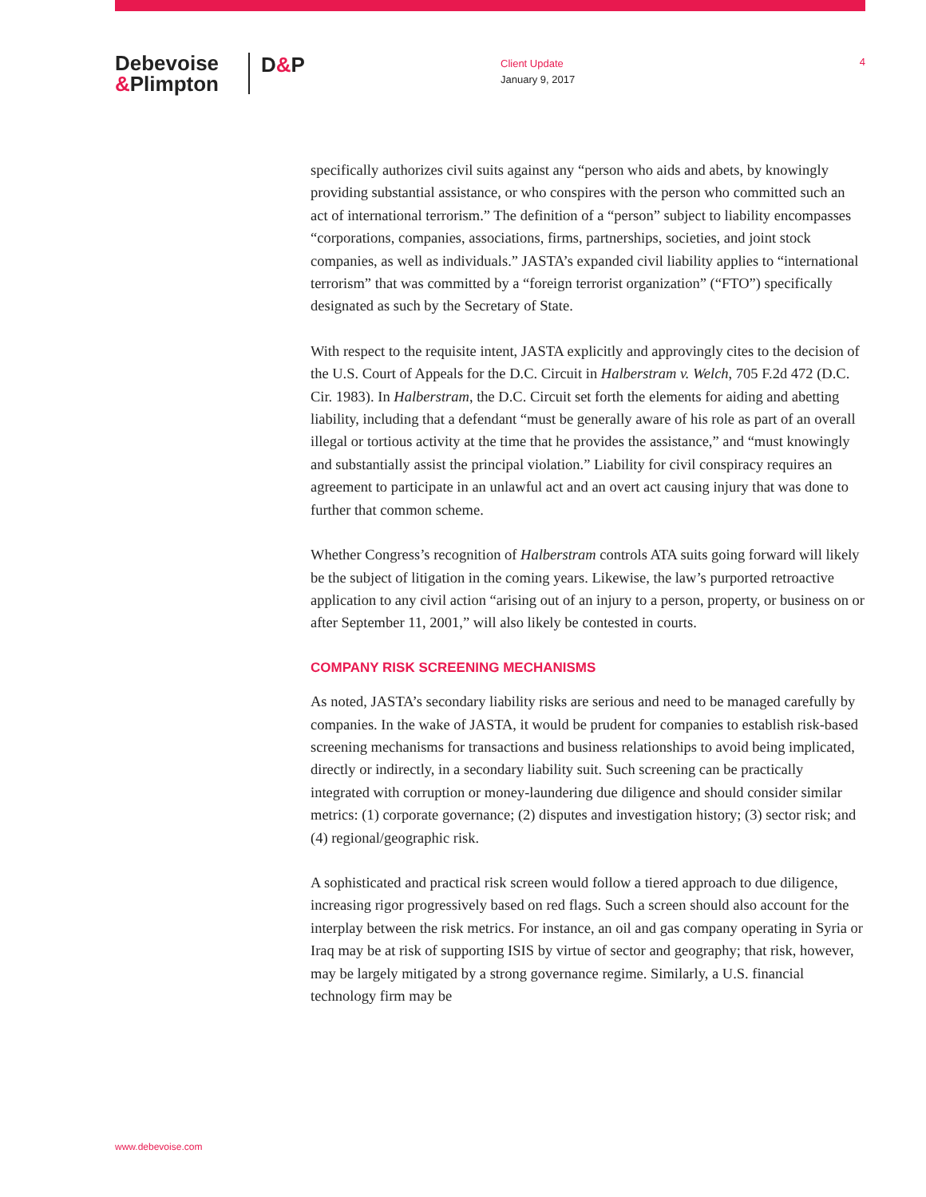Debevoise
&Plimpton
D&P
Client Update
January 9, 2017
4
specifically authorizes civil suits against any “person who aids and abets, by knowingly providing substantial assistance, or who conspires with the person who committed such an act of international terrorism.” The definition of a “person” subject to liability encompasses “corporations, companies, associations, firms, partnerships, societies, and joint stock companies, as well as individuals.” JASTA’s expanded civil liability applies to “international terrorism” that was committed by a “foreign terrorist organization” (“FTO”) specifically designated as such by the Secretary of State.
With respect to the requisite intent, JASTA explicitly and approvingly cites to the decision of the U.S. Court of Appeals for the D.C. Circuit in Halberstram v. Welch, 705 F.2d 472 (D.C. Cir. 1983). In Halberstram, the D.C. Circuit set forth the elements for aiding and abetting liability, including that a defendant “must be generally aware of his role as part of an overall illegal or tortious activity at the time that he provides the assistance,” and “must knowingly and substantially assist the principal violation.” Liability for civil conspiracy requires an agreement to participate in an unlawful act and an overt act causing injury that was done to further that common scheme.
Whether Congress’s recognition of Halberstram controls ATA suits going forward will likely be the subject of litigation in the coming years. Likewise, the law’s purported retroactive application to any civil action “arising out of an injury to a person, property, or business on or after September 11, 2001,” will also likely be contested in courts.
COMPANY RISK SCREENING MECHANISMS
As noted, JASTA’s secondary liability risks are serious and need to be managed carefully by companies. In the wake of JASTA, it would be prudent for companies to establish risk-based screening mechanisms for transactions and business relationships to avoid being implicated, directly or indirectly, in a secondary liability suit. Such screening can be practically integrated with corruption or money-laundering due diligence and should consider similar metrics: (1) corporate governance; (2) disputes and investigation history; (3) sector risk; and (4) regional/geographic risk.
A sophisticated and practical risk screen would follow a tiered approach to due diligence, increasing rigor progressively based on red flags. Such a screen should also account for the interplay between the risk metrics. For instance, an oil and gas company operating in Syria or Iraq may be at risk of supporting ISIS by virtue of sector and geography; that risk, however, may be largely mitigated by a strong governance regime. Similarly, a U.S. financial technology firm may be
www.debevoise.com